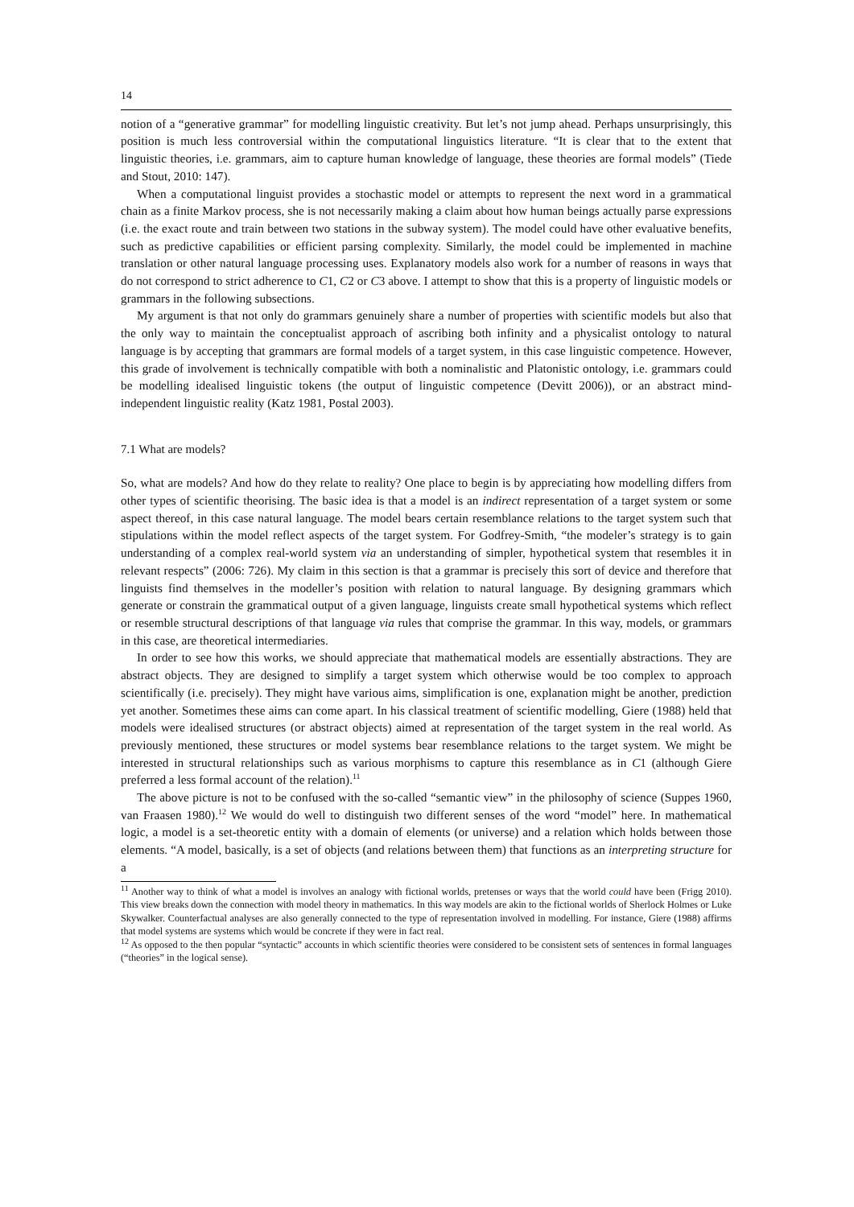14
notion of a “generative grammar” for modelling linguistic creativity. But let’s not jump ahead. Perhaps unsurprisingly, this position is much less controversial within the computational linguistics literature. “It is clear that to the extent that linguistic theories, i.e. grammars, aim to capture human knowledge of language, these theories are formal models” (Tiede and Stout, 2010: 147).
When a computational linguist provides a stochastic model or attempts to represent the next word in a grammatical chain as a finite Markov process, she is not necessarily making a claim about how human beings actually parse expressions (i.e. the exact route and train between two stations in the subway system). The model could have other evaluative benefits, such as predictive capabilities or efficient parsing complexity. Similarly, the model could be implemented in machine translation or other natural language processing uses. Explanatory models also work for a number of reasons in ways that do not correspond to strict adherence to C1, C2 or C3 above. I attempt to show that this is a property of linguistic models or grammars in the following subsections.
My argument is that not only do grammars genuinely share a number of properties with scientific models but also that the only way to maintain the conceptualist approach of ascribing both infinity and a physicalist ontology to natural language is by accepting that grammars are formal models of a target system, in this case linguistic competence. However, this grade of involvement is technically compatible with both a nominalistic and Platonistic ontology, i.e. grammars could be modelling idealised linguistic tokens (the output of linguistic competence (Devitt 2006)), or an abstract mind-independent linguistic reality (Katz 1981, Postal 2003).
7.1 What are models?
So, what are models? And how do they relate to reality? One place to begin is by appreciating how modelling differs from other types of scientific theorising. The basic idea is that a model is an indirect representation of a target system or some aspect thereof, in this case natural language. The model bears certain resemblance relations to the target system such that stipulations within the model reflect aspects of the target system. For Godfrey-Smith, “the modeler’s strategy is to gain understanding of a complex real-world system via an understanding of simpler, hypothetical system that resembles it in relevant respects” (2006: 726). My claim in this section is that a grammar is precisely this sort of device and therefore that linguists find themselves in the modeller’s position with relation to natural language. By designing grammars which generate or constrain the grammatical output of a given language, linguists create small hypothetical systems which reflect or resemble structural descriptions of that language via rules that comprise the grammar. In this way, models, or grammars in this case, are theoretical intermediaries.
In order to see how this works, we should appreciate that mathematical models are essentially abstractions. They are abstract objects. They are designed to simplify a target system which otherwise would be too complex to approach scientifically (i.e. precisely). They might have various aims, simplification is one, explanation might be another, prediction yet another. Sometimes these aims can come apart. In his classical treatment of scientific modelling, Giere (1988) held that models were idealised structures (or abstract objects) aimed at representation of the target system in the real world. As previously mentioned, these structures or model systems bear resemblance relations to the target system. We might be interested in structural relationships such as various morphisms to capture this resemblance as in C1 (although Giere preferred a less formal account of the relation).<sup>11</sup>
The above picture is not to be confused with the so-called “semantic view” in the philosophy of science (Suppes 1960, van Fraasen 1980).<sup>12</sup> We would do well to distinguish two different senses of the word “model” here. In mathematical logic, a model is a set-theoretic entity with a domain of elements (or universe) and a relation which holds between those elements. “A model, basically, is a set of objects (and relations between them) that functions as an interpreting structure for a
<sup>11</sup> Another way to think of what a model is involves an analogy with fictional worlds, pretenses or ways that the world could have been (Frigg 2010). This view breaks down the connection with model theory in mathematics. In this way models are akin to the fictional worlds of Sherlock Holmes or Luke Skywalker. Counterfactual analyses are also generally connected to the type of representation involved in modelling. For instance, Giere (1988) affirms that model systems are systems which would be concrete if they were in fact real.
<sup>12</sup> As opposed to the then popular “syntactic” accounts in which scientific theories were considered to be consistent sets of sentences in formal languages (“theories” in the logical sense).